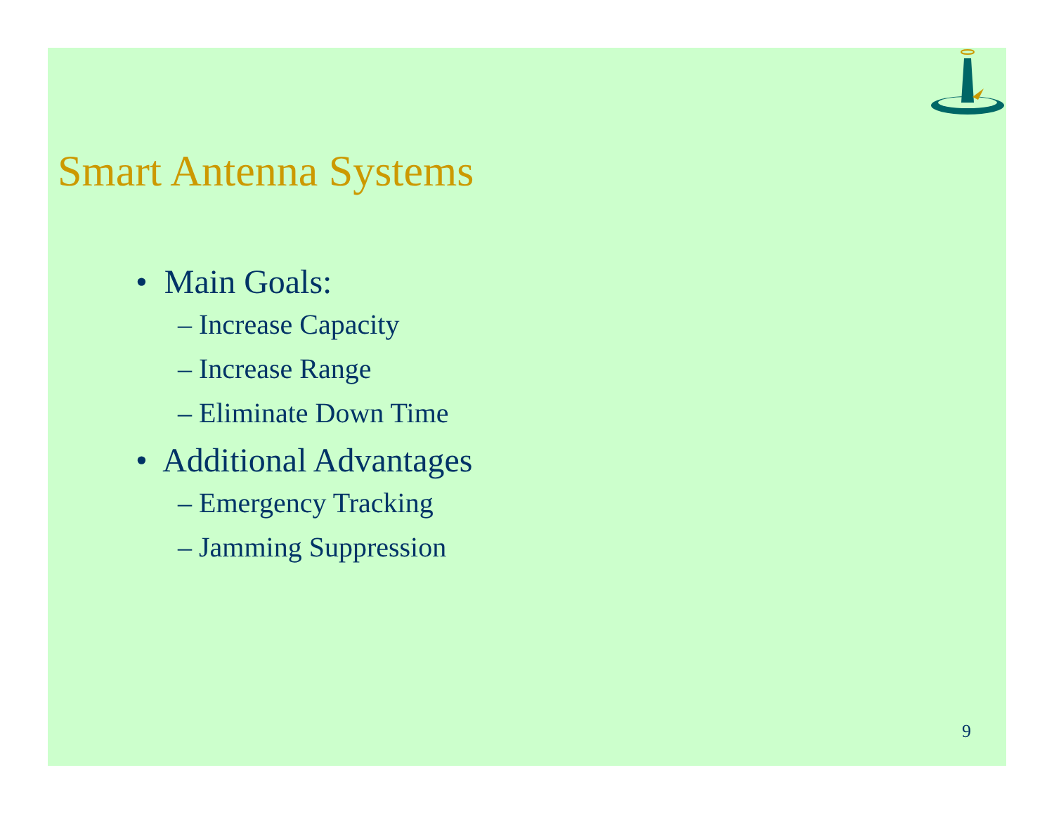Smart Antenna Systems
• Main Goals:
– Increase Capacity
– Increase Range
– Eliminate Down Time
• Additional Advantages
– Emergency Tracking
– Jamming Suppression
9